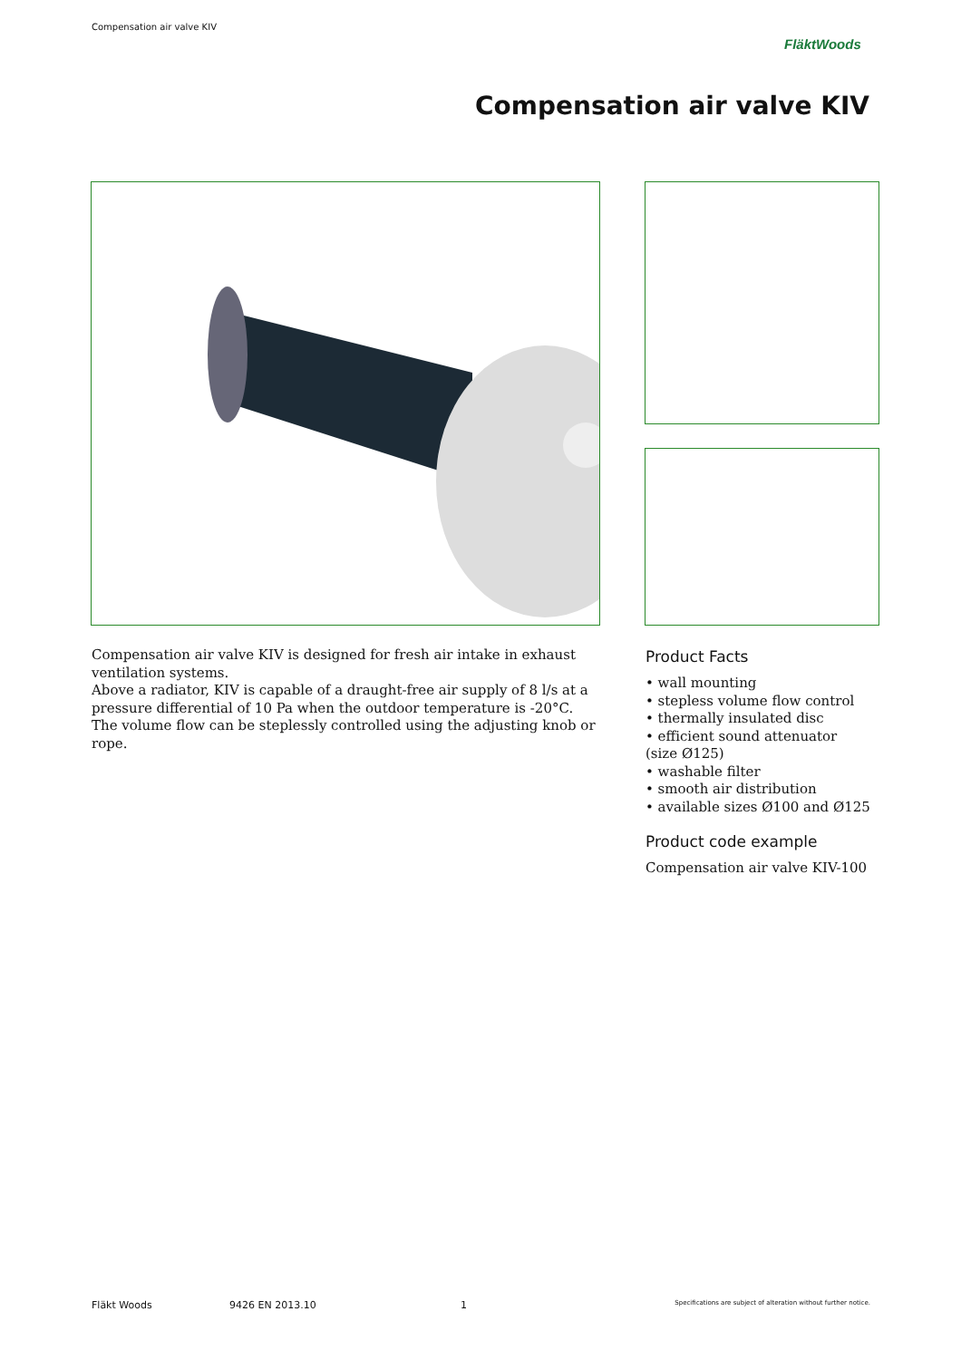Compensation air valve KIV
FläktWoods
Compensation air valve KIV
Compensation air valve KIV is designed for fresh air intake in exhaust ventilation systems.
Above a radiator, KIV is capable of a draught-free air supply of 8 l/s at a pressure differential of 10 Pa when the outdoor temperature is -20°C.
The volume flow can be steplessly controlled using the adjusting knob or rope.
Product Facts
• wall mounting
• stepless volume flow control
• thermally insulated disc
• efficient sound attenuator (size Ø125)
• washable filter
• smooth air distribution
• available sizes Ø100 and Ø125
Product code example
Compensation air valve KIV-100
Fläkt Woods 9426 EN 2013.10 1 Specifications are subject of alteration without further notice.